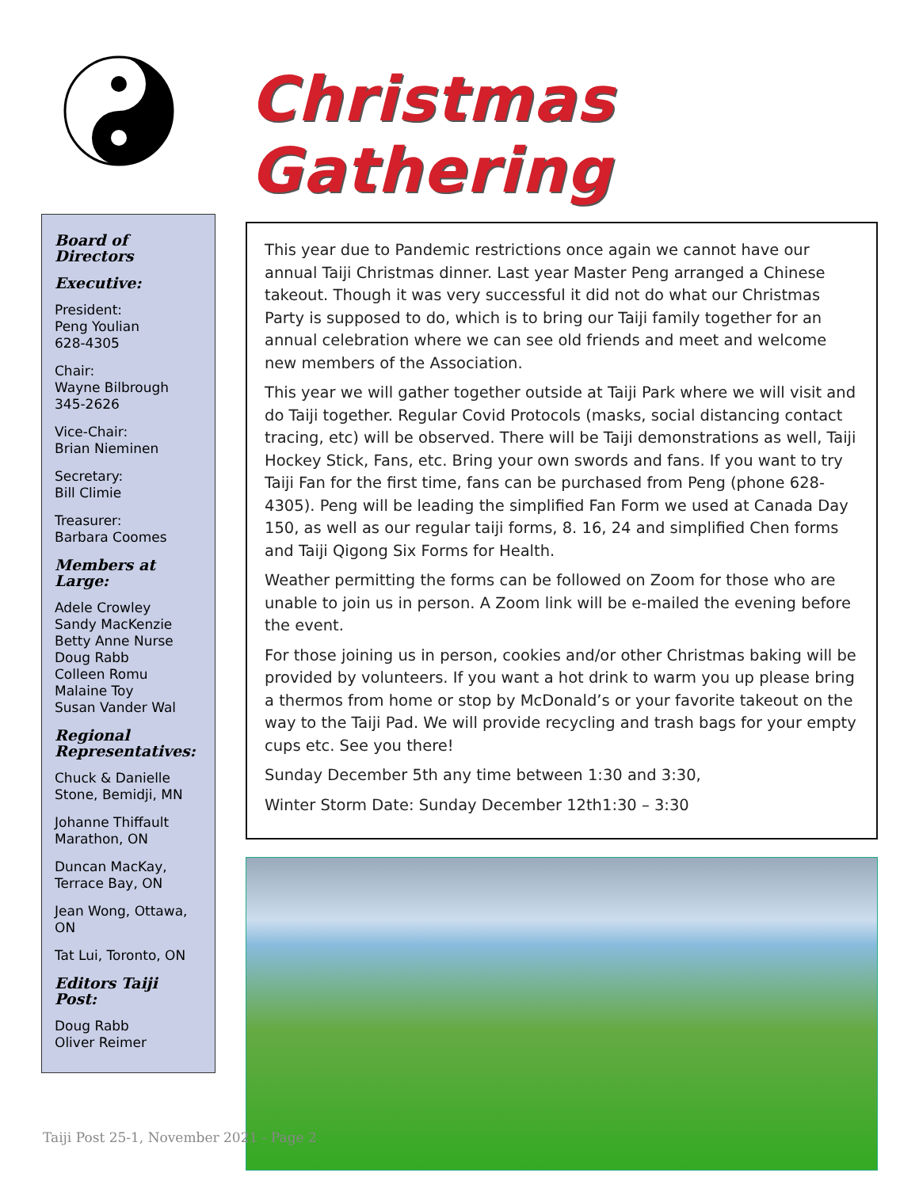Board of Directors
Executive:
President:
Peng Youlian
628-4305
Chair:
Wayne Bilbrough
345-2626
Vice-Chair:
Brian Nieminen
Secretary:
Bill Climie
Treasurer:
Barbara Coomes
Members at Large:
Adele Crowley
Sandy MacKenzie
Betty Anne Nurse
Doug Rabb
Colleen Romu
Malaine Toy
Susan Vander Wal
Regional Representatives:
Chuck & Danielle Stone, Bemidji, MN
Johanne Thiffault Marathon, ON
Duncan MacKay, Terrace Bay, ON
Jean Wong, Ottawa, ON
Tat Lui, Toronto, ON
Editors Taiji Post:
Doug Rabb
Oliver Reimer
Christmas Gathering
This year due to Pandemic restrictions once again we cannot have our annual Taiji Christmas dinner. Last year Master Peng arranged a Chinese takeout. Though it was very successful it did not do what our Christmas Party is supposed to do, which is to bring our Taiji family together for an annual celebration where we can see old friends and meet and welcome new members of the Association.
This year we will gather together outside at Taiji Park where we will visit and do Taiji together. Regular Covid Protocols (masks, social distancing contact tracing, etc) will be observed. There will be Taiji demonstrations as well, Taiji Hockey Stick, Fans, etc. Bring your own swords and fans. If you want to try Taiji Fan for the first time, fans can be purchased from Peng (phone 628-4305). Peng will be leading the simplified Fan Form we used at Canada Day 150, as well as our regular taiji forms, 8. 16, 24 and simplified Chen forms and Taiji Qigong Six Forms for Health.
Weather permitting the forms can be followed on Zoom for those who are unable to join us in person. A Zoom link will be e-mailed the evening before the event.
For those joining us in person, cookies and/or other Christmas baking will be provided by volunteers. If you want a hot drink to warm you up please bring a thermos from home or stop by McDonald’s or your favorite takeout on the way to the Taiji Pad. We will provide recycling and trash bags for your empty cups etc. See you there!
Sunday December 5th any time between 1:30 and 3:30,
Winter Storm Date: Sunday December 12th1:30 – 3:30
Taiji Post 25-1, November 2021 - Page 2